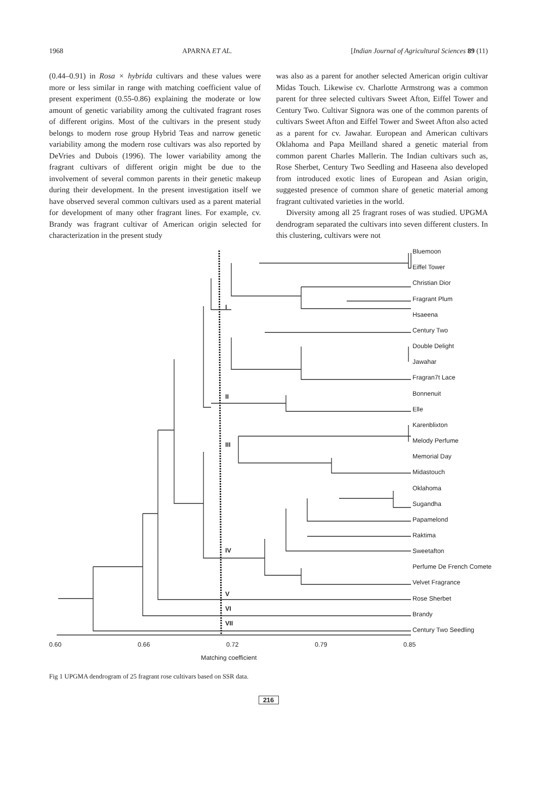1968 APARNA ET AL. [Indian Journal of Agricultural Sciences 89 (11)
(0.44–0.91) in Rosa × hybrida cultivars and these values were more or less similar in range with matching coefficient value of present experiment (0.55-0.86) explaining the moderate or low amount of genetic variability among the cultivated fragrant roses of different origins. Most of the cultivars in the present study belongs to modern rose group Hybrid Teas and narrow genetic variability among the modern rose cultivars was also reported by DeVries and Dubois (1996). The lower variability among the fragrant cultivars of different origin might be due to the involvement of several common parents in their genetic makeup during their development. In the present investigation itself we have observed several common cultivars used as a parent material for development of many other fragrant lines. For example, cv. Brandy was fragrant cultivar of American origin selected for characterization in the present study
was also as a parent for another selected American origin cultivar Midas Touch. Likewise cv. Charlotte Armstrong was a common parent for three selected cultivars Sweet Afton, Eiffel Tower and Century Two. Cultivar Signora was one of the common parents of cultivars Sweet Afton and Eiffel Tower and Sweet Afton also acted as a parent for cv. Jawahar. European and American cultivars Oklahoma and Papa Meilland shared a genetic material from common parent Charles Mallerin. The Indian cultivars such as, Rose Sherbet, Century Two Seedling and Haseena also developed from introduced exotic lines of European and Asian origin, suggested presence of common share of genetic material among fragrant cultivated varieties in the world.
Diversity among all 25 fragrant roses of was studied. UPGMA dendrogram separated the cultivars into seven different clusters. In this clustering, cultivars were not
Bluemoon
Eiffel Tower
Christian Dior
Fragrant Plum
Hsaeena
Century Two
Double Delight
Jawahar
Fragran7t Lace
Bonnenuit
Elle
Karenblixton
Melody Perfume
Memorial Day
Midastouch
Oklahoma
Sugandha
Papamelond
Raktima
Sweetafton
Perfume De French Comete
Velvet Fragrance
Rose Sherbet
Brandy
Century Two Seedling
I
II
III
IV
V
VI
VII
0.60 0.66 0.72 0.79 0.85
Matching coefficient
Fig 1 UPGMA dendrogram of 25 fragrant rose cultivars based on SSR data.
216